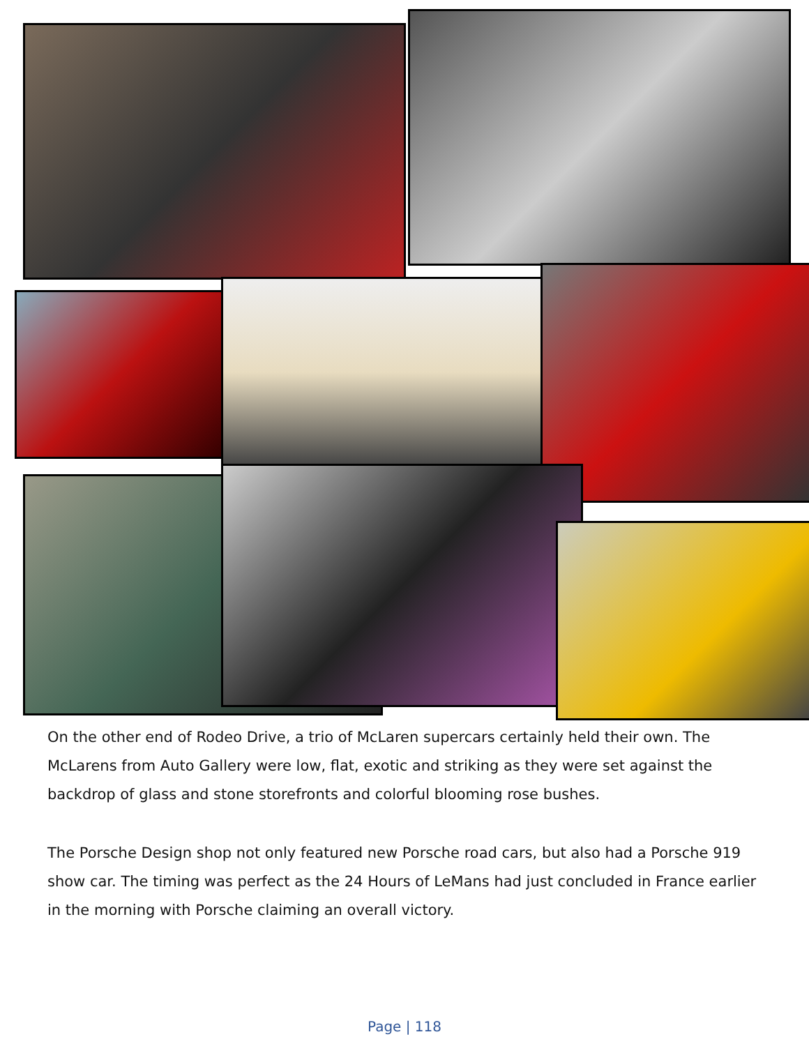On the other end of Rodeo Drive, a trio of McLaren supercars certainly held their own. The McLarens from Auto Gallery were low, flat, exotic and striking as they were set against the backdrop of glass and stone storefronts and colorful blooming rose bushes.
The Porsche Design shop not only featured new Porsche road cars, but also had a Porsche 919 show car. The timing was perfect as the 24 Hours of LeMans had just concluded in France earlier in the morning with Porsche claiming an overall victory.
Page | 118